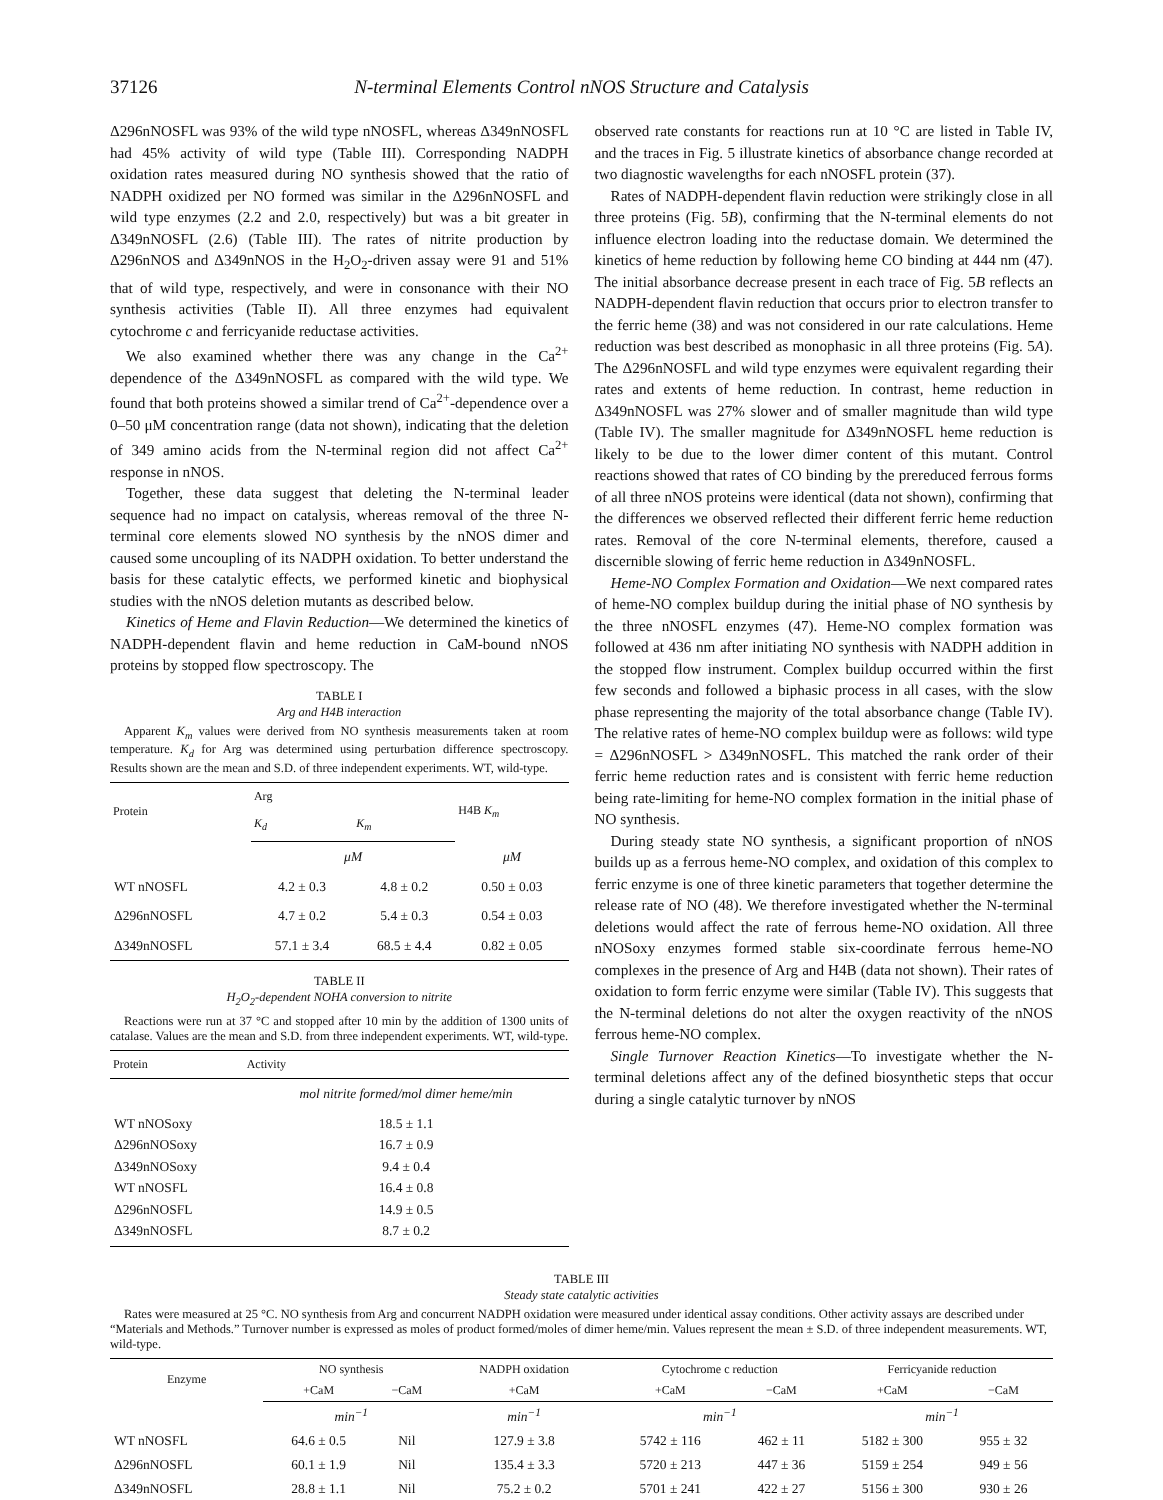37126 N-terminal Elements Control nNOS Structure and Catalysis
Δ296nNOSFL was 93% of the wild type nNOSFL, whereas Δ349nNOSFL had 45% activity of wild type (Table III). Corresponding NADPH oxidation rates measured during NO synthesis showed that the ratio of NADPH oxidized per NO formed was similar in the Δ296nNOSFL and wild type enzymes (2.2 and 2.0, respectively) but was a bit greater in Δ349nNOSFL (2.6) (Table III). The rates of nitrite production by Δ296nNOS and Δ349nNOS in the H<sub>2</sub>O<sub>2</sub>-driven assay were 91 and 51% that of wild type, respectively, and were in consonance with their NO synthesis activities (Table II). All three enzymes had equivalent cytochrome c and ferricyanide reductase activities.
We also examined whether there was any change in the Ca<sup>2+</sup> dependence of the Δ349nNOSFL as compared with the wild type. We found that both proteins showed a similar trend of Ca<sup>2+</sup>-dependence over a 0–50 μM concentration range (data not shown), indicating that the deletion of 349 amino acids from the N-terminal region did not affect Ca<sup>2+</sup> response in nNOS.
Together, these data suggest that deleting the N-terminal leader sequence had no impact on catalysis, whereas removal of the three N-terminal core elements slowed NO synthesis by the nNOS dimer and caused some uncoupling of its NADPH oxidation. To better understand the basis for these catalytic effects, we performed kinetic and biophysical studies with the nNOS deletion mutants as described below.
Kinetics of Heme and Flavin Reduction—We determined the kinetics of NADPH-dependent flavin and heme reduction in CaM-bound nNOS proteins by stopped flow spectroscopy. The
TABLE I
Arg and H4B interaction
Apparent K<sub>m</sub> values were derived from NO synthesis measurements taken at room temperature. K<sub>d</sub> for Arg was determined using perturbation difference spectroscopy. Results shown are the mean and S.D. of three independent experiments. WT, wild-type.
| Protein | Arg | | H4B K<sub>m</sub> |
| --- | --- | --- | --- |
| | K<sub>d</sub> | K<sub>m</sub> | |
| | μM | | μM |
| WT nNOSFL | 4.2 ± 0.3 | 4.8 ± 0.2 | 0.50 ± 0.03 |
| Δ296nNOSFL | 4.7 ± 0.2 | 5.4 ± 0.3 | 0.54 ± 0.03 |
| Δ349nNOSFL | 57.1 ± 3.4 | 68.5 ± 4.4 | 0.82 ± 0.05 |
TABLE II
H<sub>2</sub>O<sub>2</sub>-dependent NOHA conversion to nitrite
Reactions were run at 37 °C and stopped after 10 min by the addition of 1300 units of catalase. Values are the mean and S.D. from three independent experiments. WT, wild-type.
| Protein | Activity |
| --- | --- |
| | mol nitrite formed/mol dimer heme/min |
| WT nNOSoxy Δ296nNOSoxy Δ349nNOSoxy WT nNOSFL Δ296nNOSFL Δ349nNOSFL | 18.5 ± 1.1 16.7 ± 0.9 9.4 ± 0.4 16.4 ± 0.8 14.9 ± 0.5 8.7 ± 0.2 |
observed rate constants for reactions run at 10 °C are listed in Table IV, and the traces in Fig. 5 illustrate kinetics of absorbance change recorded at two diagnostic wavelengths for each nNOSFL protein (37).
Rates of NADPH-dependent flavin reduction were strikingly close in all three proteins (Fig. 5B), confirming that the N-terminal elements do not influence electron loading into the reductase domain. We determined the kinetics of heme reduction by following heme CO binding at 444 nm (47). The initial absorbance decrease present in each trace of Fig. 5B reflects an NADPH-dependent flavin reduction that occurs prior to electron transfer to the ferric heme (38) and was not considered in our rate calculations. Heme reduction was best described as monophasic in all three proteins (Fig. 5A). The Δ296nNOSFL and wild type enzymes were equivalent regarding their rates and extents of heme reduction. In contrast, heme reduction in Δ349nNOSFL was 27% slower and of smaller magnitude than wild type (Table IV). The smaller magnitude for Δ349nNOSFL heme reduction is likely to be due to the lower dimer content of this mutant. Control reactions showed that rates of CO binding by the prereduced ferrous forms of all three nNOS proteins were identical (data not shown), confirming that the differences we observed reflected their different ferric heme reduction rates. Removal of the core N-terminal elements, therefore, caused a discernible slowing of ferric heme reduction in Δ349nNOSFL.
Heme-NO Complex Formation and Oxidation—We next compared rates of heme-NO complex buildup during the initial phase of NO synthesis by the three nNOSFL enzymes (47). Heme-NO complex formation was followed at 436 nm after initiating NO synthesis with NADPH addition in the stopped flow instrument. Complex buildup occurred within the first few seconds and followed a biphasic process in all cases, with the slow phase representing the majority of the total absorbance change (Table IV). The relative rates of heme-NO complex buildup were as follows: wild type = Δ296nNOSFL > Δ349nNOSFL. This matched the rank order of their ferric heme reduction rates and is consistent with ferric heme reduction being rate-limiting for heme-NO complex formation in the initial phase of NO synthesis.
During steady state NO synthesis, a significant proportion of nNOS builds up as a ferrous heme-NO complex, and oxidation of this complex to ferric enzyme is one of three kinetic parameters that together determine the release rate of NO (48). We therefore investigated whether the N-terminal deletions would affect the rate of ferrous heme-NO oxidation. All three nNOSoxy enzymes formed stable six-coordinate ferrous heme-NO complexes in the presence of Arg and H4B (data not shown). Their rates of oxidation to form ferric enzyme were similar (Table IV). This suggests that the N-terminal deletions do not alter the oxygen reactivity of the nNOS ferrous heme-NO complex.
Single Turnover Reaction Kinetics—To investigate whether the N-terminal deletions affect any of the defined biosynthetic steps that occur during a single catalytic turnover by nNOS
TABLE III
Steady state catalytic activities
Rates were measured at 25 °C. NO synthesis from Arg and concurrent NADPH oxidation were measured under identical assay conditions. Other activity assays are described under “Materials and Methods.” Turnover number is expressed as moles of product formed/moles of dimer heme/min. Values represent the mean ± S.D. of three independent measurements. WT, wild-type.
| Enzyme | NO synthesis | | NADPH oxidation | Cytochrome c reduction | | Ferricyanide reduction | |
| --- | --- | --- | --- | --- | --- | --- | --- |
| | +CaM | −CaM | +CaM | +CaM | −CaM | +CaM | −CaM |
| | min<sup>−1</sup> | | min<sup>−1</sup> | min<sup>−1</sup> | | min<sup>−1</sup> | |
| WT nNOSFL | 64.6 ± 0.5 | Nil | 127.9 ± 3.8 | 5742 ± 116 | 462 ± 11 | 5182 ± 300 | 955 ± 32 |
| Δ296nNOSFL | 60.1 ± 1.9 | Nil | 135.4 ± 3.3 | 5720 ± 213 | 447 ± 36 | 5159 ± 254 | 949 ± 56 |
| Δ349nNOSFL | 28.8 ± 1.1 | Nil | 75.2 ± 0.2 | 5701 ± 241 | 422 ± 27 | 5156 ± 300 | 930 ± 26 |